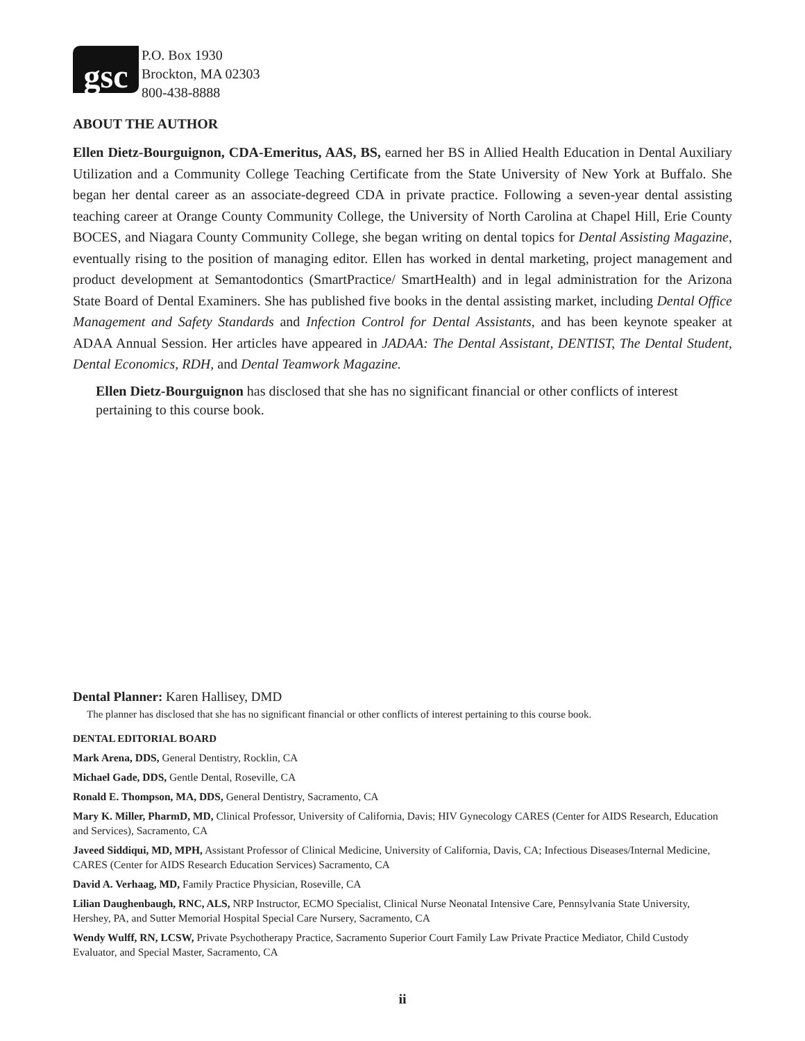gsc
P.O. Box 1930
Brockton, MA 02303
800-438-8888
ABOUT THE AUTHOR
Ellen Dietz-Bourguignon, CDA-Emeritus, AAS, BS, earned her BS in Allied Health Education in Dental Auxiliary Utilization and a Community College Teaching Certificate from the State University of New York at Buffalo. She began her dental career as an associate-degreed CDA in private practice. Following a seven-year dental assisting teaching career at Orange County Community College, the University of North Carolina at Chapel Hill, Erie County BOCES, and Niagara County Community College, she began writing on dental topics for Dental Assisting Magazine, eventually rising to the position of managing editor. Ellen has worked in dental marketing, project management and product development at Semantodontics (SmartPractice/ SmartHealth) and in legal administration for the Arizona State Board of Dental Examiners. She has published five books in the dental assisting market, including Dental Office Management and Safety Standards and Infection Control for Dental Assistants, and has been keynote speaker at ADAA Annual Session. Her articles have appeared in JADAA: The Dental Assistant, DENTIST, The Dental Student, Dental Economics, RDH, and Dental Teamwork Magazine.
Ellen Dietz-Bourguignon has disclosed that she has no significant financial or other conflicts of interest pertaining to this course book.
Dental Planner: Karen Hallisey, DMD
The planner has disclosed that she has no significant financial or other conflicts of interest pertaining to this course book.
DENTAL EDITORIAL BOARD
Mark Arena, DDS, General Dentistry, Rocklin, CA
Michael Gade, DDS, Gentle Dental, Roseville, CA
Ronald E. Thompson, MA, DDS, General Dentistry, Sacramento, CA
Mary K. Miller, PharmD, MD, Clinical Professor, University of California, Davis; HIV Gynecology CARES (Center for AIDS Research, Education and Services), Sacramento, CA
Javeed Siddiqui, MD, MPH, Assistant Professor of Clinical Medicine, University of California, Davis, CA; Infectious Diseases/Internal Medicine, CARES (Center for AIDS Research Education Services) Sacramento, CA
David A. Verhaag, MD, Family Practice Physician, Roseville, CA
Lilian Daughenbaugh, RNC, ALS, NRP Instructor, ECMO Specialist, Clinical Nurse Neonatal Intensive Care, Pennsylvania State University, Hershey, PA, and Sutter Memorial Hospital Special Care Nursery, Sacramento, CA
Wendy Wulff, RN, LCSW, Private Psychotherapy Practice, Sacramento Superior Court Family Law Private Practice Mediator, Child Custody Evaluator, and Special Master, Sacramento, CA
ii